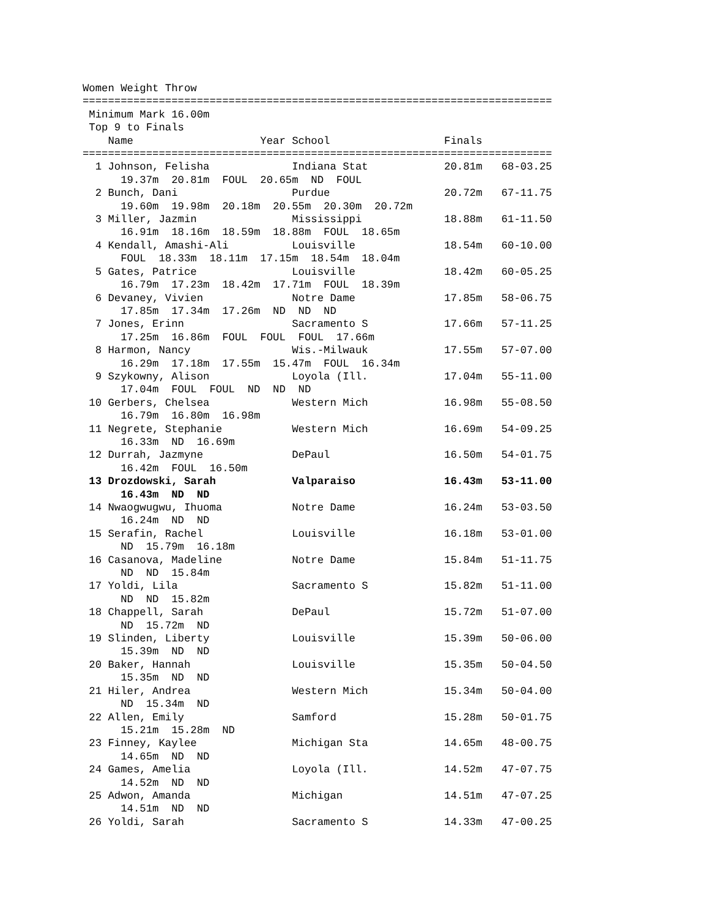Women Weight Throw
==========================================================================
 Minimum Mark 16.00m
 Top 9 to Finals
    Name                    Year School                  Finals
==========================================================================
  1 Johnson, Felisha             Indiana Stat            20.81m   68-03.25
      19.37m  20.81m  FOUL  20.65m  ND  FOUL
  2 Bunch, Dani                  Purdue                  20.72m   67-11.75
      19.60m  19.98m  20.18m  20.55m  20.30m  20.72m
  3 Miller, Jazmin               Mississippi             18.88m   61-11.50
      16.91m  18.16m  18.59m  18.88m  FOUL  18.65m
  4 Kendall, Amashi-Ali          Louisville              18.54m   60-10.00
      FOUL  18.33m  18.11m  17.15m  18.54m  18.04m
  5 Gates, Patrice               Louisville              18.42m   60-05.25
      16.79m  17.23m  18.42m  17.71m  FOUL  18.39m
  6 Devaney, Vivien              Notre Dame              17.85m   58-06.75
      17.85m  17.34m  17.26m  ND  ND  ND
  7 Jones, Erinn                 Sacramento S            17.66m   57-11.25
      17.25m  16.86m  FOUL  FOUL  FOUL  17.66m
  8 Harmon, Nancy                Wis.-Milwauk            17.55m   57-07.00
      16.29m  17.18m  17.55m  15.47m  FOUL  16.34m
  9 Szykowny, Alison             Loyola (Ill.            17.04m   55-11.00
      17.04m  FOUL  FOUL  ND  ND  ND
 10 Gerbers, Chelsea             Western Mich            16.98m   55-08.50
      16.79m  16.80m  16.98m
 11 Negrete, Stephanie           Western Mich            16.69m   54-09.25
      16.33m  ND  16.69m
 12 Durrah, Jazmyne              DePaul                  16.50m   54-01.75
      16.42m  FOUL  16.50m
 13 Drozdowski, Sarah            Valparaiso              16.43m   53-11.00
      16.43m  ND  ND
 14 Nwaogwugwu, Ihuoma           Notre Dame              16.24m   53-03.50
      16.24m  ND  ND
 15 Serafin, Rachel              Louisville              16.18m   53-01.00
      ND  15.79m  16.18m
 16 Casanova, Madeline           Notre Dame              15.84m   51-11.75
      ND  ND  15.84m
 17 Yoldi, Lila                  Sacramento S            15.82m   51-11.00
      ND  ND  15.82m
 18 Chappell, Sarah              DePaul                  15.72m   51-07.00
      ND  15.72m  ND
 19 Slinden, Liberty             Louisville              15.39m   50-06.00
      15.39m  ND  ND
 20 Baker, Hannah                Louisville              15.35m   50-04.50
      15.35m  ND  ND
 21 Hiler, Andrea                Western Mich            15.34m   50-04.00
      ND  15.34m  ND
 22 Allen, Emily                 Samford                 15.28m   50-01.75
      15.21m  15.28m  ND
 23 Finney, Kaylee               Michigan Sta            14.65m   48-00.75
      14.65m  ND  ND
 24 Games, Amelia                Loyola (Ill.            14.52m   47-07.75
      14.52m  ND  ND
 25 Adwon, Amanda                Michigan                14.51m   47-07.25
      14.51m  ND  ND
 26 Yoldi, Sarah                 Sacramento S            14.33m   47-00.25